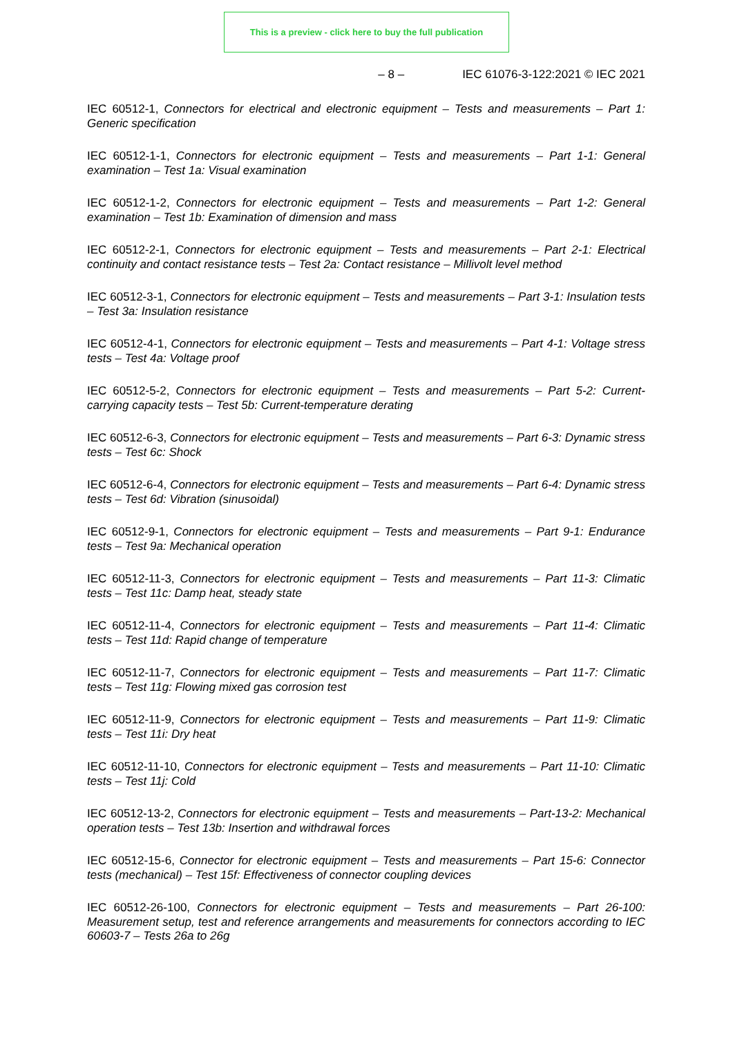This is a preview - click here to buy the full publication
– 8 – IEC 61076-3-122:2021 © IEC 2021
IEC 60512-1, Connectors for electrical and electronic equipment – Tests and measurements – Part 1: Generic specification
IEC 60512-1-1, Connectors for electronic equipment – Tests and measurements – Part 1-1: General examination – Test 1a: Visual examination
IEC 60512-1-2, Connectors for electronic equipment – Tests and measurements – Part 1-2: General examination – Test 1b: Examination of dimension and mass
IEC 60512-2-1, Connectors for electronic equipment – Tests and measurements – Part 2-1: Electrical continuity and contact resistance tests – Test 2a: Contact resistance – Millivolt level method
IEC 60512-3-1, Connectors for electronic equipment – Tests and measurements – Part 3-1: Insulation tests – Test 3a: Insulation resistance
IEC 60512-4-1, Connectors for electronic equipment – Tests and measurements – Part 4-1: Voltage stress tests – Test 4a: Voltage proof
IEC 60512-5-2, Connectors for electronic equipment – Tests and measurements – Part 5-2: Current-carrying capacity tests – Test 5b: Current-temperature derating
IEC 60512-6-3, Connectors for electronic equipment – Tests and measurements – Part 6-3: Dynamic stress tests – Test 6c: Shock
IEC 60512-6-4, Connectors for electronic equipment – Tests and measurements – Part 6-4: Dynamic stress tests – Test 6d: Vibration (sinusoidal)
IEC 60512-9-1, Connectors for electronic equipment – Tests and measurements – Part 9-1: Endurance tests – Test 9a: Mechanical operation
IEC 60512-11-3, Connectors for electronic equipment – Tests and measurements – Part 11-3: Climatic tests – Test 11c: Damp heat, steady state
IEC 60512-11-4, Connectors for electronic equipment – Tests and measurements – Part 11-4: Climatic tests – Test 11d: Rapid change of temperature
IEC 60512-11-7, Connectors for electronic equipment – Tests and measurements – Part 11-7: Climatic tests – Test 11g: Flowing mixed gas corrosion test
IEC 60512-11-9, Connectors for electronic equipment – Tests and measurements – Part 11-9: Climatic tests – Test 11i: Dry heat
IEC 60512-11-10, Connectors for electronic equipment – Tests and measurements – Part 11-10: Climatic tests – Test 11j: Cold
IEC 60512-13-2, Connectors for electronic equipment – Tests and measurements – Part-13-2: Mechanical operation tests – Test 13b: Insertion and withdrawal forces
IEC 60512-15-6, Connector for electronic equipment – Tests and measurements – Part 15-6: Connector tests (mechanical) – Test 15f: Effectiveness of connector coupling devices
IEC 60512-26-100, Connectors for electronic equipment – Tests and measurements – Part 26-100: Measurement setup, test and reference arrangements and measurements for connectors according to IEC 60603-7 – Tests 26a to 26g